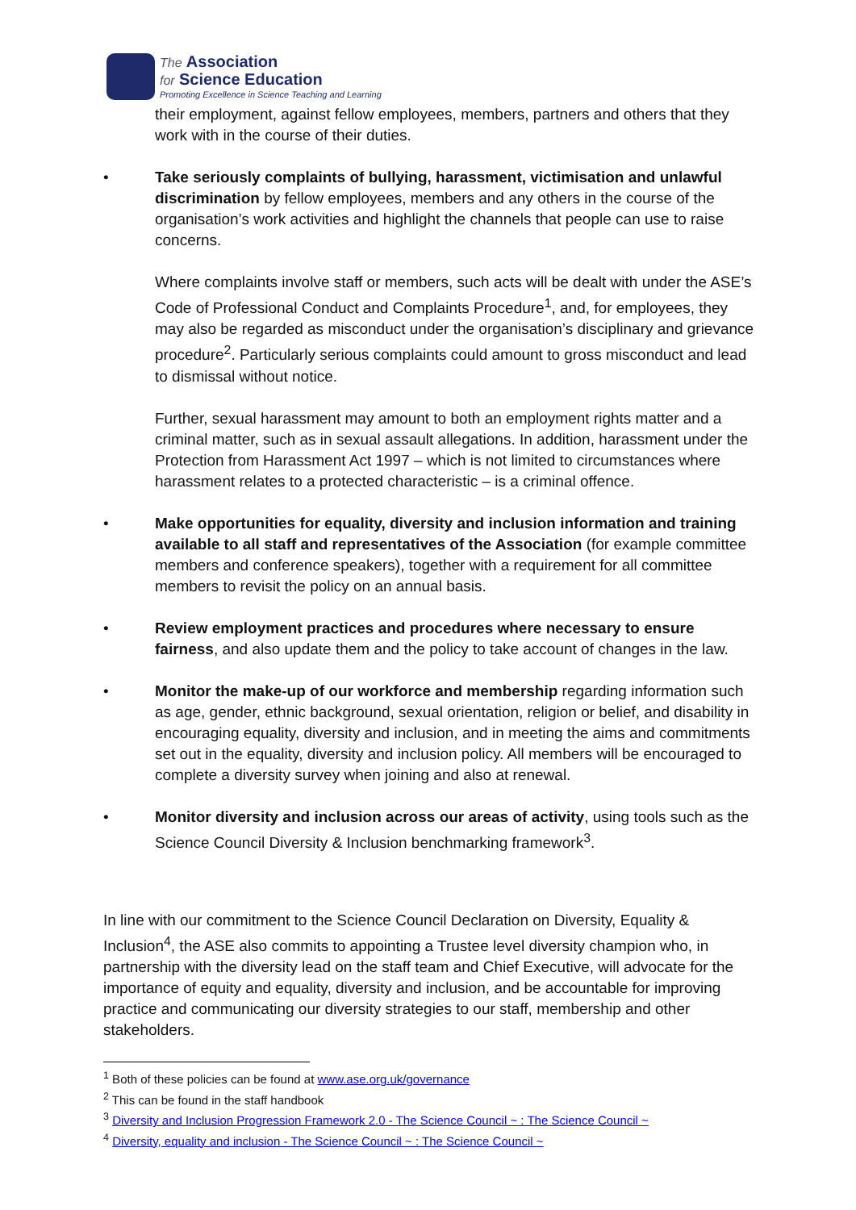The Association
for Science Education
Promoting Excellence in Science Teaching and Learning
their employment, against fellow employees, members, partners and others that they work with in the course of their duties.
• Take seriously complaints of bullying, harassment, victimisation and unlawful discrimination by fellow employees, members and any others in the course of the organisation’s work activities and highlight the channels that people can use to raise concerns.
Where complaints involve staff or members, such acts will be dealt with under the ASE’s Code of Professional Conduct and Complaints Procedure<sup>1</sup>, and, for employees, they may also be regarded as misconduct under the organisation’s disciplinary and grievance procedure<sup>2</sup>. Particularly serious complaints could amount to gross misconduct and lead to dismissal without notice.
Further, sexual harassment may amount to both an employment rights matter and a criminal matter, such as in sexual assault allegations. In addition, harassment under the Protection from Harassment Act 1997 – which is not limited to circumstances where harassment relates to a protected characteristic – is a criminal offence.
• Make opportunities for equality, diversity and inclusion information and training available to all staff and representatives of the Association (for example committee members and conference speakers), together with a requirement for all committee members to revisit the policy on an annual basis.
• Review employment practices and procedures where necessary to ensure fairness, and also update them and the policy to take account of changes in the law.
• Monitor the make-up of our workforce and membership regarding information such as age, gender, ethnic background, sexual orientation, religion or belief, and disability in encouraging equality, diversity and inclusion, and in meeting the aims and commitments set out in the equality, diversity and inclusion policy. All members will be encouraged to complete a diversity survey when joining and also at renewal.
• Monitor diversity and inclusion across our areas of activity, using tools such as the Science Council Diversity & Inclusion benchmarking framework<sup>3</sup>.
In line with our commitment to the Science Council Declaration on Diversity, Equality & Inclusion<sup>4</sup>, the ASE also commits to appointing a Trustee level diversity champion who, in partnership with the diversity lead on the staff team and Chief Executive, will advocate for the importance of equity and equality, diversity and inclusion, and be accountable for improving practice and communicating our diversity strategies to our staff, membership and other stakeholders.
<sup>1</sup> Both of these policies can be found at www.ase.org.uk/governance
<sup>2</sup> This can be found in the staff handbook
<sup>3</sup> Diversity and Inclusion Progression Framework 2.0 - The Science Council ~ : The Science Council ~
<sup>4</sup> Diversity, equality and inclusion - The Science Council ~ : The Science Council ~